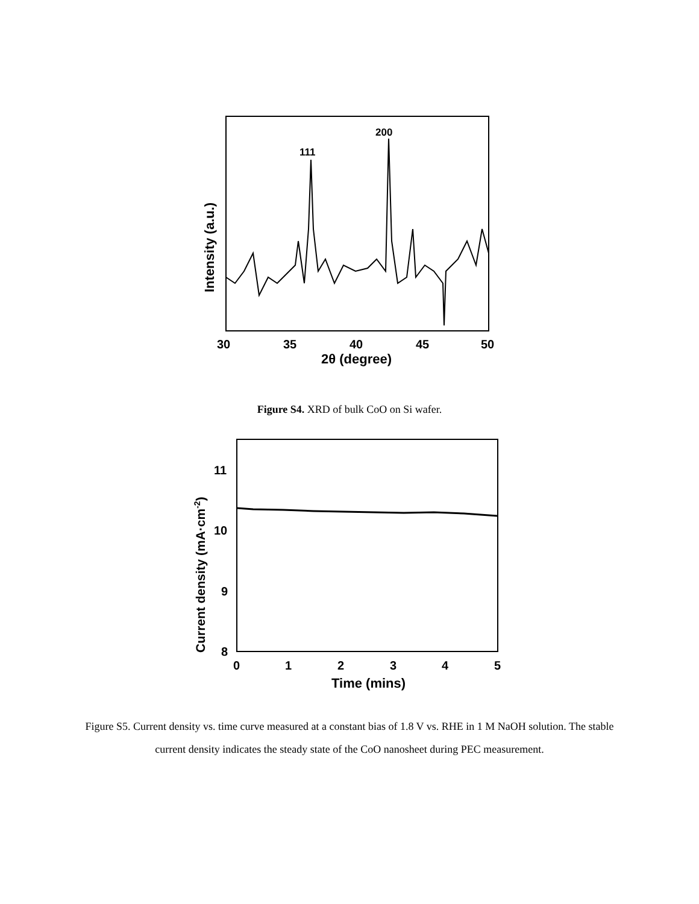111
200
30
35
40
45
50
2θ (degree)
Intensity (a.u.)
Figure S4. XRD of bulk CoO on Si wafer.
11
10
9
8
0
1
2
3
4
5
Time (mins)
Current density (mA·cm-2)
Figure S5. Current density vs. time curve measured at a constant bias of 1.8 V vs. RHE in 1 M NaOH solution. The stable current density indicates the steady state of the CoO nanosheet during PEC measurement.